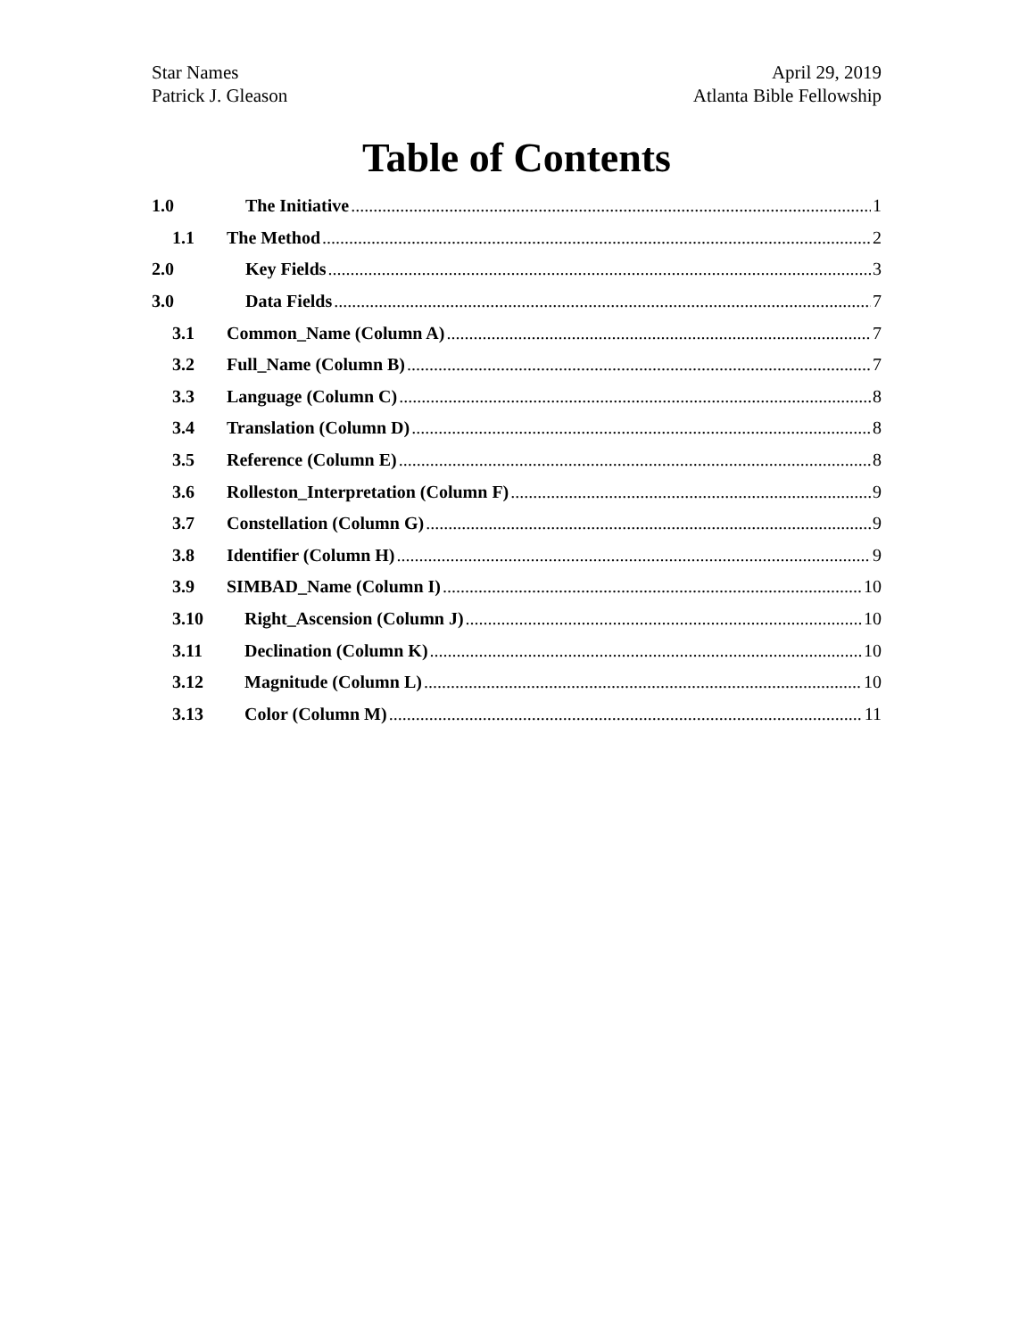Star Names
Patrick J. Gleason
April 29, 2019
Atlanta Bible Fellowship
Table of Contents
1.0 The Initiative 1
1.1 The Method 2
2.0 Key Fields 3
3.0 Data Fields 7
3.1 Common_Name (Column A) 7
3.2 Full_Name (Column B) 7
3.3 Language (Column C) 8
3.4 Translation (Column D) 8
3.5 Reference (Column E) 8
3.6 Rolleston_Interpretation (Column F) 9
3.7 Constellation (Column G) 9
3.8 Identifier (Column H) 9
3.9 SIMBAD_Name (Column I) 10
3.10 Right_Ascension (Column J) 10
3.11 Declination (Column K) 10
3.12 Magnitude (Column L) 10
3.13 Color (Column M) 11